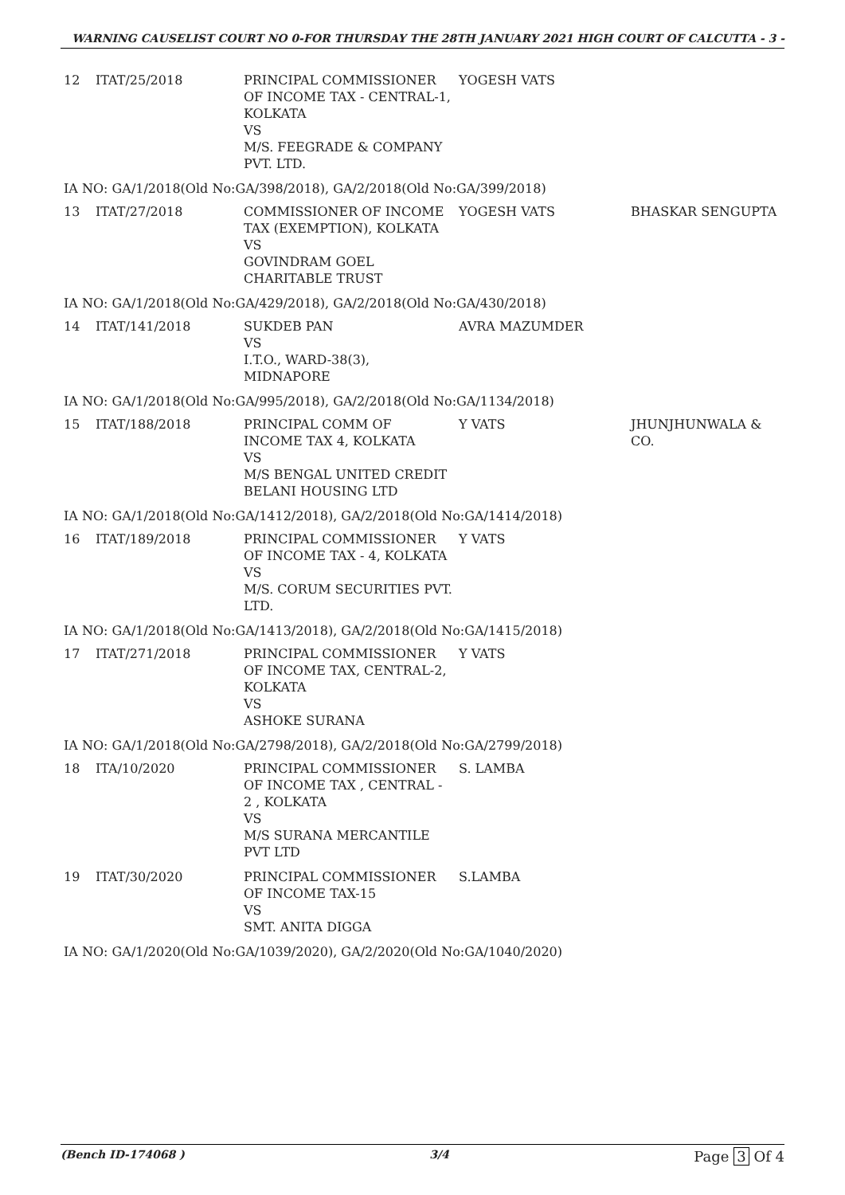WARNING CAUSELIST COURT NO 0-FOR THURSDAY THE 28TH JANUARY 2021 HIGH COURT OF CALCUTTA - 3 -
| 12 | ITAT/25/2018 | PRINCIPAL COMMISSIONER OF INCOME TAX - CENTRAL-1, KOLKATA VS M/S. FEEGRADE & COMPANY PVT. LTD. | YOGESH VATS | |
| IA NO: GA/1/2018(Old No:GA/398/2018), GA/2/2018(Old No:GA/399/2018) | | | | |
| 13 | ITAT/27/2018 | COMMISSIONER OF INCOME TAX (EXEMPTION), KOLKATA VS GOVINDRAM GOEL CHARITABLE TRUST | YOGESH VATS | BHASKAR SENGUPTA |
| IA NO: GA/1/2018(Old No:GA/429/2018), GA/2/2018(Old No:GA/430/2018) | | | | |
| 14 | ITAT/141/2018 | SUKDEB PAN VS I.T.O., WARD-38(3), MIDNAPORE | AVRA MAZUMDER | |
| IA NO: GA/1/2018(Old No:GA/995/2018), GA/2/2018(Old No:GA/1134/2018) | | | | |
| 15 | ITAT/188/2018 | PRINCIPAL COMM OF INCOME TAX 4, KOLKATA VS M/S BENGAL UNITED CREDIT BELANI HOUSING LTD | Y VATS | JHUNJHUNWALA & CO. |
| IA NO: GA/1/2018(Old No:GA/1412/2018), GA/2/2018(Old No:GA/1414/2018) | | | | |
| 16 | ITAT/189/2018 | PRINCIPAL COMMISSIONER OF INCOME TAX - 4, KOLKATA VS M/S. CORUM SECURITIES PVT. LTD. | Y VATS | |
| IA NO: GA/1/2018(Old No:GA/1413/2018), GA/2/2018(Old No:GA/1415/2018) | | | | |
| 17 | ITAT/271/2018 | PRINCIPAL COMMISSIONER OF INCOME TAX, CENTRAL-2, KOLKATA VS ASHOKE SURANA | Y VATS | |
| IA NO: GA/1/2018(Old No:GA/2798/2018), GA/2/2018(Old No:GA/2799/2018) | | | | |
| 18 | ITA/10/2020 | PRINCIPAL COMMISSIONER OF INCOME TAX , CENTRAL - 2 , KOLKATA VS M/S SURANA MERCANTILE PVT LTD | S. LAMBA | |
| 19 | ITAT/30/2020 | PRINCIPAL COMMISSIONER OF INCOME TAX-15 VS SMT. ANITA DIGGA | S.LAMBA | |
| IA NO: GA/1/2020(Old No:GA/1039/2020), GA/2/2020(Old No:GA/1040/2020) | | | | |
(Bench ID-174068 ) 3/4 Page 3 Of 4